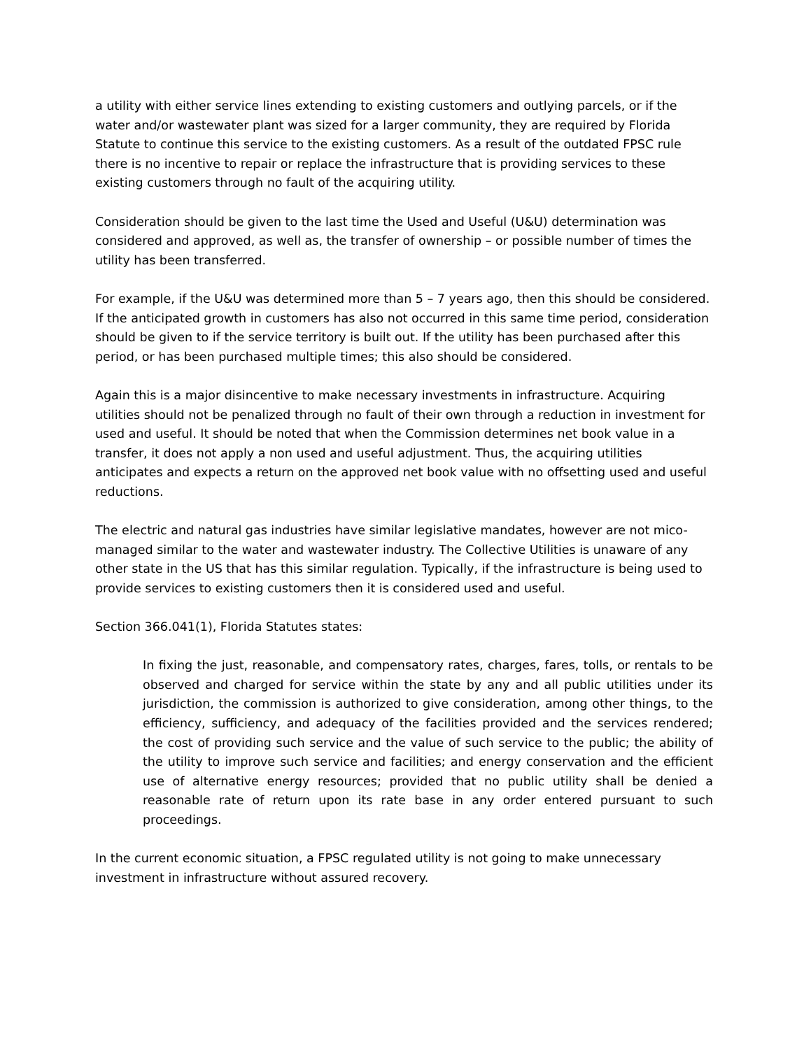a utility with either service lines extending to existing customers and outlying parcels, or if the water and/or wastewater plant was sized for a larger community, they are required by Florida Statute to continue this service to the existing customers. As a result of the outdated FPSC rule there is no incentive to repair or replace the infrastructure that is providing services to these existing customers through no fault of the acquiring utility.
Consideration should be given to the last time the Used and Useful (U&U) determination was considered and approved, as well as, the transfer of ownership – or possible number of times the utility has been transferred.
For example, if the U&U was determined more than 5 – 7 years ago, then this should be considered. If the anticipated growth in customers has also not occurred in this same time period, consideration should be given to if the service territory is built out. If the utility has been purchased after this period, or has been purchased multiple times; this also should be considered.
Again this is a major disincentive to make necessary investments in infrastructure. Acquiring utilities should not be penalized through no fault of their own through a reduction in investment for used and useful. It should be noted that when the Commission determines net book value in a transfer, it does not apply a non used and useful adjustment. Thus, the acquiring utilities anticipates and expects a return on the approved net book value with no offsetting used and useful reductions.
The electric and natural gas industries have similar legislative mandates, however are not mico-managed similar to the water and wastewater industry. The Collective Utilities is unaware of any other state in the US that has this similar regulation. Typically, if the infrastructure is being used to provide services to existing customers then it is considered used and useful.
Section 366.041(1), Florida Statutes states:
In fixing the just, reasonable, and compensatory rates, charges, fares, tolls, or rentals to be observed and charged for service within the state by any and all public utilities under its jurisdiction, the commission is authorized to give consideration, among other things, to the efficiency, sufficiency, and adequacy of the facilities provided and the services rendered; the cost of providing such service and the value of such service to the public; the ability of the utility to improve such service and facilities; and energy conservation and the efficient use of alternative energy resources; provided that no public utility shall be denied a reasonable rate of return upon its rate base in any order entered pursuant to such proceedings.
In the current economic situation, a FPSC regulated utility is not going to make unnecessary investment in infrastructure without assured recovery.